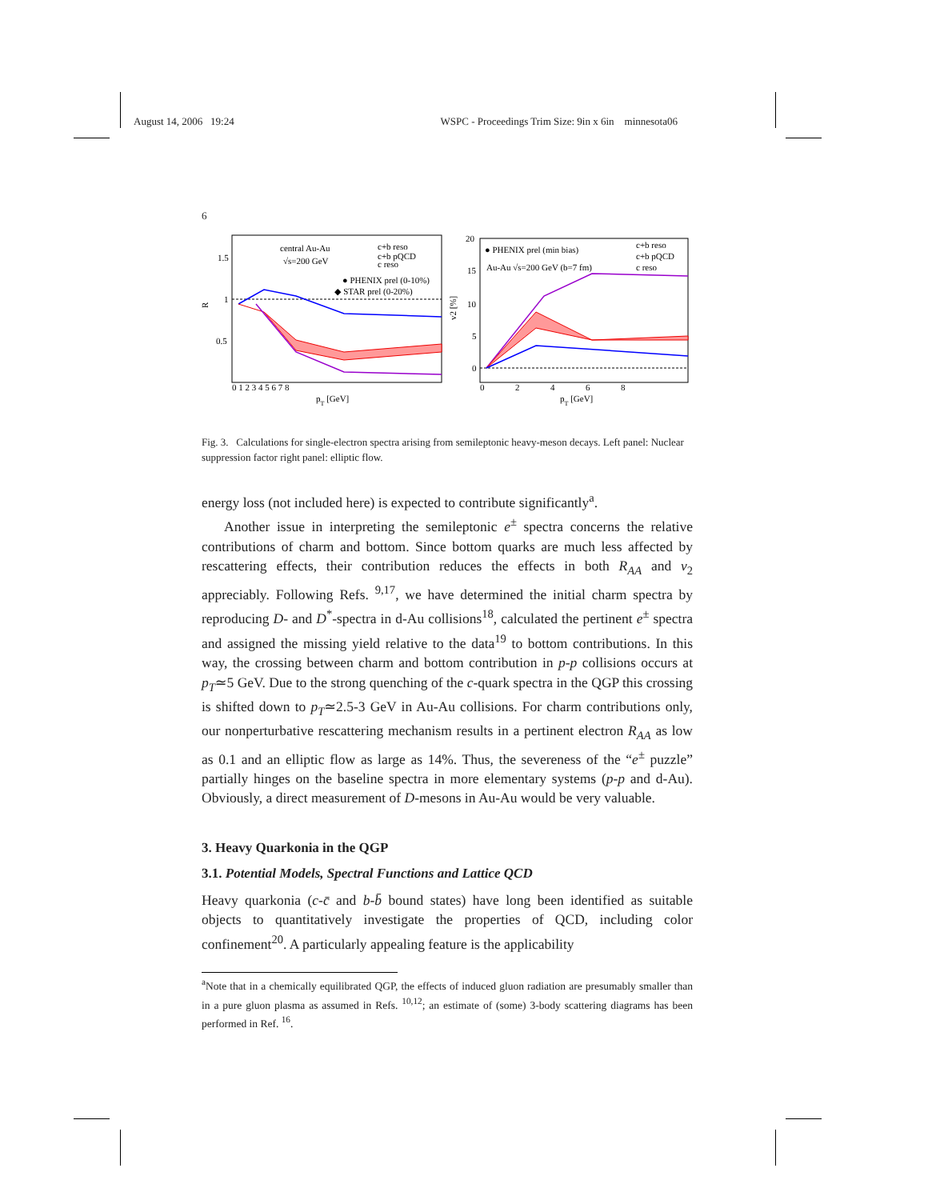August 14, 2006 19:24 WSPC - Proceedings Trim Size: 9in x 6in minnesota06
6
central Au-Au
√s=200 GeV
c+b reso
c+b pQCD
c reso
● PHENIX prel (0-10%)
◆ STAR prel (0-20%)
R
1.5
1
0.5
0 1 2 3 4 5 6 7 8
pT [GeV]
● PHENIX prel (min bias)
Au-Au √s=200 GeV (b=7 fm)
c+b reso
c+b pQCD
c reso
20
15
10
5
0
v2 [%]
0 2 4 6 8
pT [GeV]
Fig. 3. Calculations for single-electron spectra arising from semileptonic heavy-meson decays. Left panel: Nuclear suppression factor right panel: elliptic flow.
energy loss (not included here) is expected to contribute significantly<sup>a</sup>.
Another issue in interpreting the semileptonic e<sup>±</sup> spectra concerns the relative contributions of charm and bottom. Since bottom quarks are much less affected by rescattering effects, their contribution reduces the effects in both R<sub>AA</sub> and v<sub>2</sub> appreciably. Following Refs. <sup>9,17</sup>, we have determined the initial charm spectra by reproducing D- and D<sup>*</sup>-spectra in d-Au collisions<sup>18</sup>, calculated the pertinent e<sup>±</sup> spectra and assigned the missing yield relative to the data<sup>19</sup> to bottom contributions. In this way, the crossing between charm and bottom contribution in p-p collisions occurs at p<sub>T</sub>≃5 GeV. Due to the strong quenching of the c-quark spectra in the QGP this crossing is shifted down to p<sub>T</sub>≃2.5-3 GeV in Au-Au collisions. For charm contributions only, our nonperturbative rescattering mechanism results in a pertinent electron R<sub>AA</sub> as low as 0.1 and an elliptic flow as large as 14%. Thus, the severeness of the “e<sup>±</sup> puzzle” partially hinges on the baseline spectra in more elementary systems (p-p and d-Au). Obviously, a direct measurement of D-mesons in Au-Au would be very valuable.
3. Heavy Quarkonia in the QGP
3.1. Potential Models, Spectral Functions and Lattice QCD
Heavy quarkonia (c-c̄ and b-b̄ bound states) have long been identified as suitable objects to quantitatively investigate the properties of QCD, including color confinement<sup>20</sup>. A particularly appealing feature is the applicability
<sup>a</sup> Note that in a chemically equilibrated QGP, the effects of induced gluon radiation are presumably smaller than in a pure gluon plasma as assumed in Refs. <sup>10,12</sup>; an estimate of (some) 3-body scattering diagrams has been performed in Ref. <sup>16</sup>.